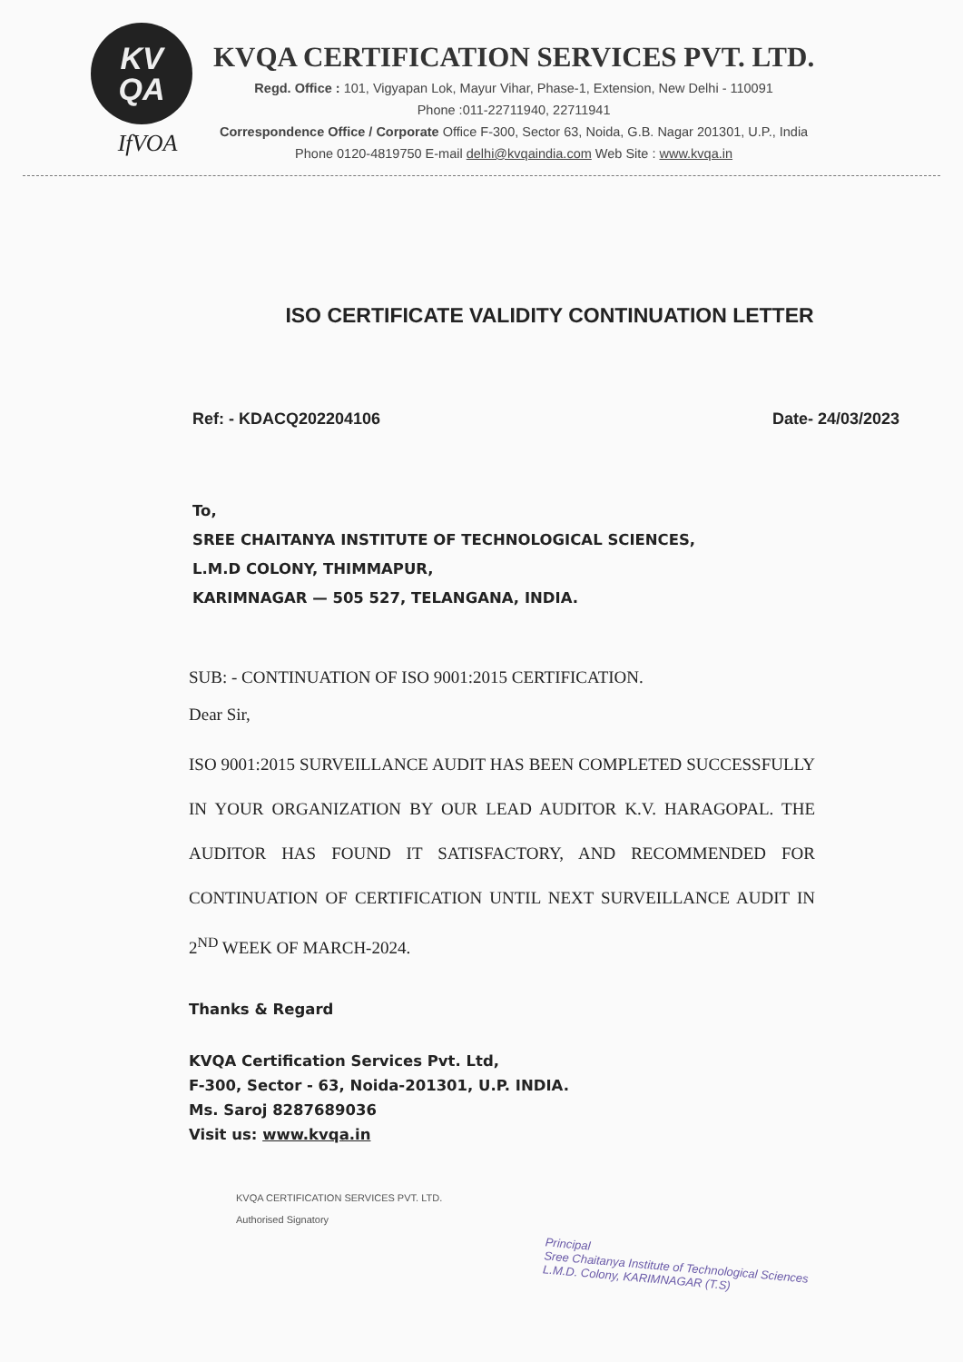KV
QA
IfVOA
KVQA CERTIFICATION SERVICES PVT. LTD.
Regd. Office : 101, Vigyapan Lok, Mayur Vihar, Phase-1, Extension, New Delhi - 110091
Phone :011-22711940, 22711941
Correspondence Office / Corporate Office F-300, Sector 63, Noida, G.B. Nagar 201301, U.P., India
Phone 0120-4819750 E-mail delhi@kvqaindia.com Web Site : www.kvqa.in
ISO CERTIFICATE VALIDITY CONTINUATION LETTER
Ref: - KDACQ202204106 Date- 24/03/2023
To,
SREE CHAITANYA INSTITUTE OF TECHNOLOGICAL SCIENCES,
L.M.D COLONY, THIMMAPUR,
KARIMNAGAR — 505 527, TELANGANA, INDIA.
SUB: - CONTINUATION OF ISO 9001:2015 CERTIFICATION.
Dear Sir,
ISO 9001:2015 SURVEILLANCE AUDIT HAS BEEN COMPLETED SUCCESSFULLY IN YOUR ORGANIZATION BY OUR LEAD AUDITOR K.V. HARAGOPAL. THE AUDITOR HAS FOUND IT SATISFACTORY, AND RECOMMENDED FOR CONTINUATION OF CERTIFICATION UNTIL NEXT SURVEILLANCE AUDIT IN 2<sup>ND</sup> WEEK OF MARCH-2024.
Thanks & Regard
KVQA Certification Services Pvt. Ltd,
F-300, Sector - 63, Noida-201301, U.P. INDIA.
Ms. Saroj 8287689036
Visit us: www.kvqa.in
KVQA CERTIFICATION SERVICES PVT. LTD.
Authorised Signatory
Principal
Sree Chaitanya Institute of Technological Sciences
L.M.D. Colony, KARIMNAGAR (T.S)